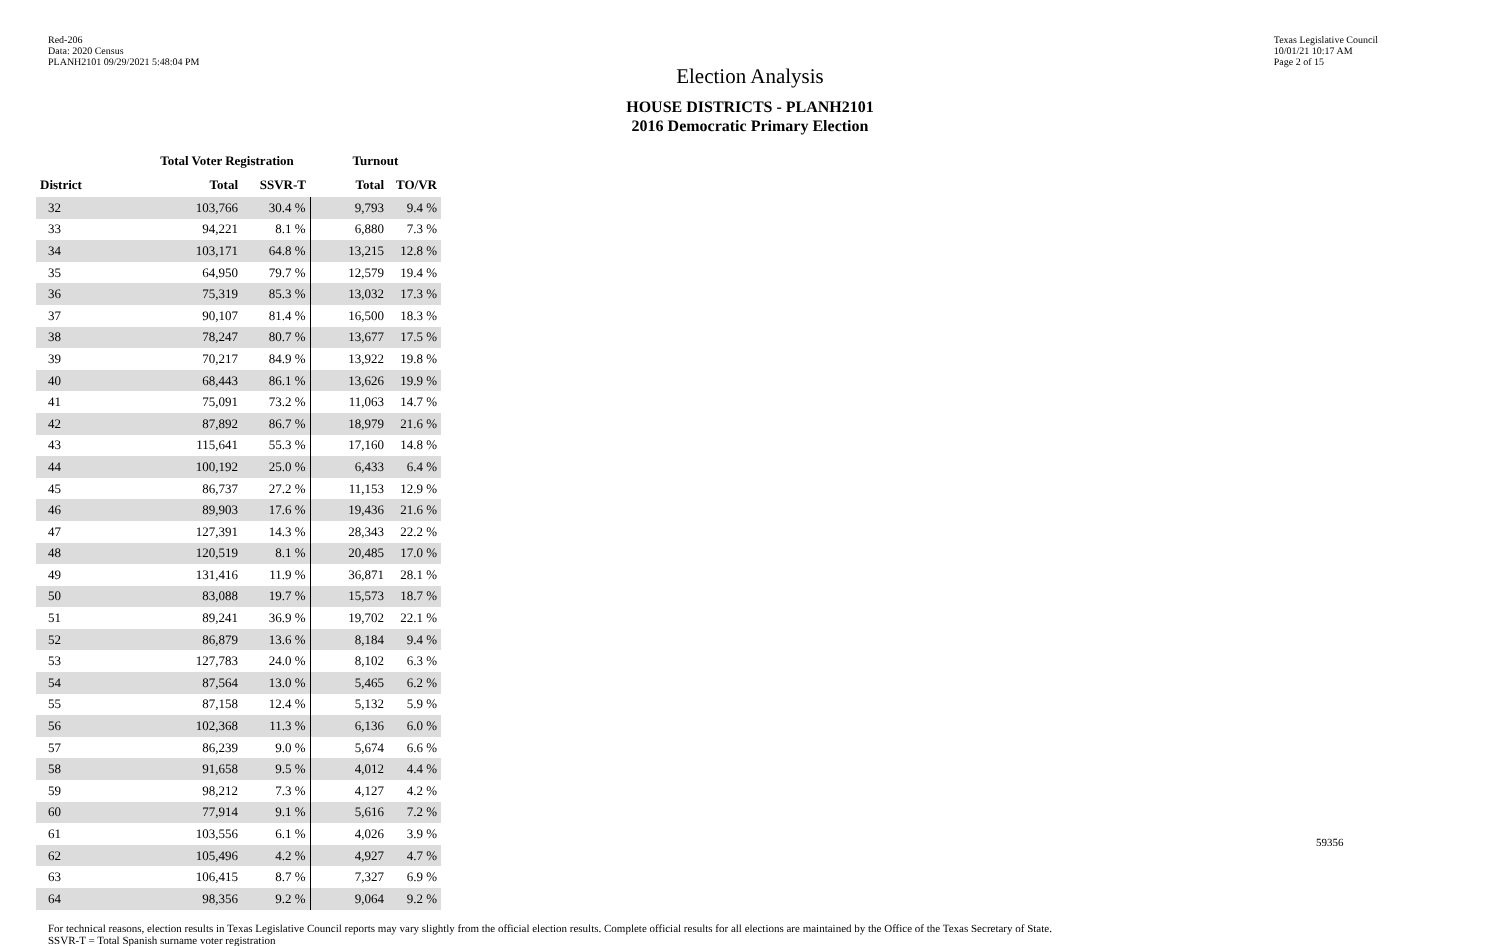Red-206
Data: 2020 Census
PLANH2101 09/29/2021 5:48:04 PM
Texas Legislative Council
10/01/21 10:17 AM
Page 2 of 15
Election Analysis
HOUSE DISTRICTS - PLANH2101
2016 Democratic Primary Election
| | Total Voter Registration | | Turnout | |
| --- | --- | --- | --- | --- |
| District | Total | SSVR-T | Total | TO/VR |
| 32 | 103,766 | 30.4 % | 9,793 | 9.4 % |
| 33 | 94,221 | 8.1 % | 6,880 | 7.3 % |
| 34 | 103,171 | 64.8 % | 13,215 | 12.8 % |
| 35 | 64,950 | 79.7 % | 12,579 | 19.4 % |
| 36 | 75,319 | 85.3 % | 13,032 | 17.3 % |
| 37 | 90,107 | 81.4 % | 16,500 | 18.3 % |
| 38 | 78,247 | 80.7 % | 13,677 | 17.5 % |
| 39 | 70,217 | 84.9 % | 13,922 | 19.8 % |
| 40 | 68,443 | 86.1 % | 13,626 | 19.9 % |
| 41 | 75,091 | 73.2 % | 11,063 | 14.7 % |
| 42 | 87,892 | 86.7 % | 18,979 | 21.6 % |
| 43 | 115,641 | 55.3 % | 17,160 | 14.8 % |
| 44 | 100,192 | 25.0 % | 6,433 | 6.4 % |
| 45 | 86,737 | 27.2 % | 11,153 | 12.9 % |
| 46 | 89,903 | 17.6 % | 19,436 | 21.6 % |
| 47 | 127,391 | 14.3 % | 28,343 | 22.2 % |
| 48 | 120,519 | 8.1 % | 20,485 | 17.0 % |
| 49 | 131,416 | 11.9 % | 36,871 | 28.1 % |
| 50 | 83,088 | 19.7 % | 15,573 | 18.7 % |
| 51 | 89,241 | 36.9 % | 19,702 | 22.1 % |
| 52 | 86,879 | 13.6 % | 8,184 | 9.4 % |
| 53 | 127,783 | 24.0 % | 8,102 | 6.3 % |
| 54 | 87,564 | 13.0 % | 5,465 | 6.2 % |
| 55 | 87,158 | 12.4 % | 5,132 | 5.9 % |
| 56 | 102,368 | 11.3 % | 6,136 | 6.0 % |
| 57 | 86,239 | 9.0 % | 5,674 | 6.6 % |
| 58 | 91,658 | 9.5 % | 4,012 | 4.4 % |
| 59 | 98,212 | 7.3 % | 4,127 | 4.2 % |
| 60 | 77,914 | 9.1 % | 5,616 | 7.2 % |
| 61 | 103,556 | 6.1 % | 4,026 | 3.9 % |
| 62 | 105,496 | 4.2 % | 4,927 | 4.7 % |
| 63 | 106,415 | 8.7 % | 7,327 | 6.9 % |
| 64 | 98,356 | 9.2 % | 9,064 | 9.2 % |
For technical reasons, election results in Texas Legislative Council reports may vary slightly from the official election results. Complete official results for all elections are maintained by the Office of the Texas Secretary of State.
SSVR-T = Total Spanish surname voter registration
59356